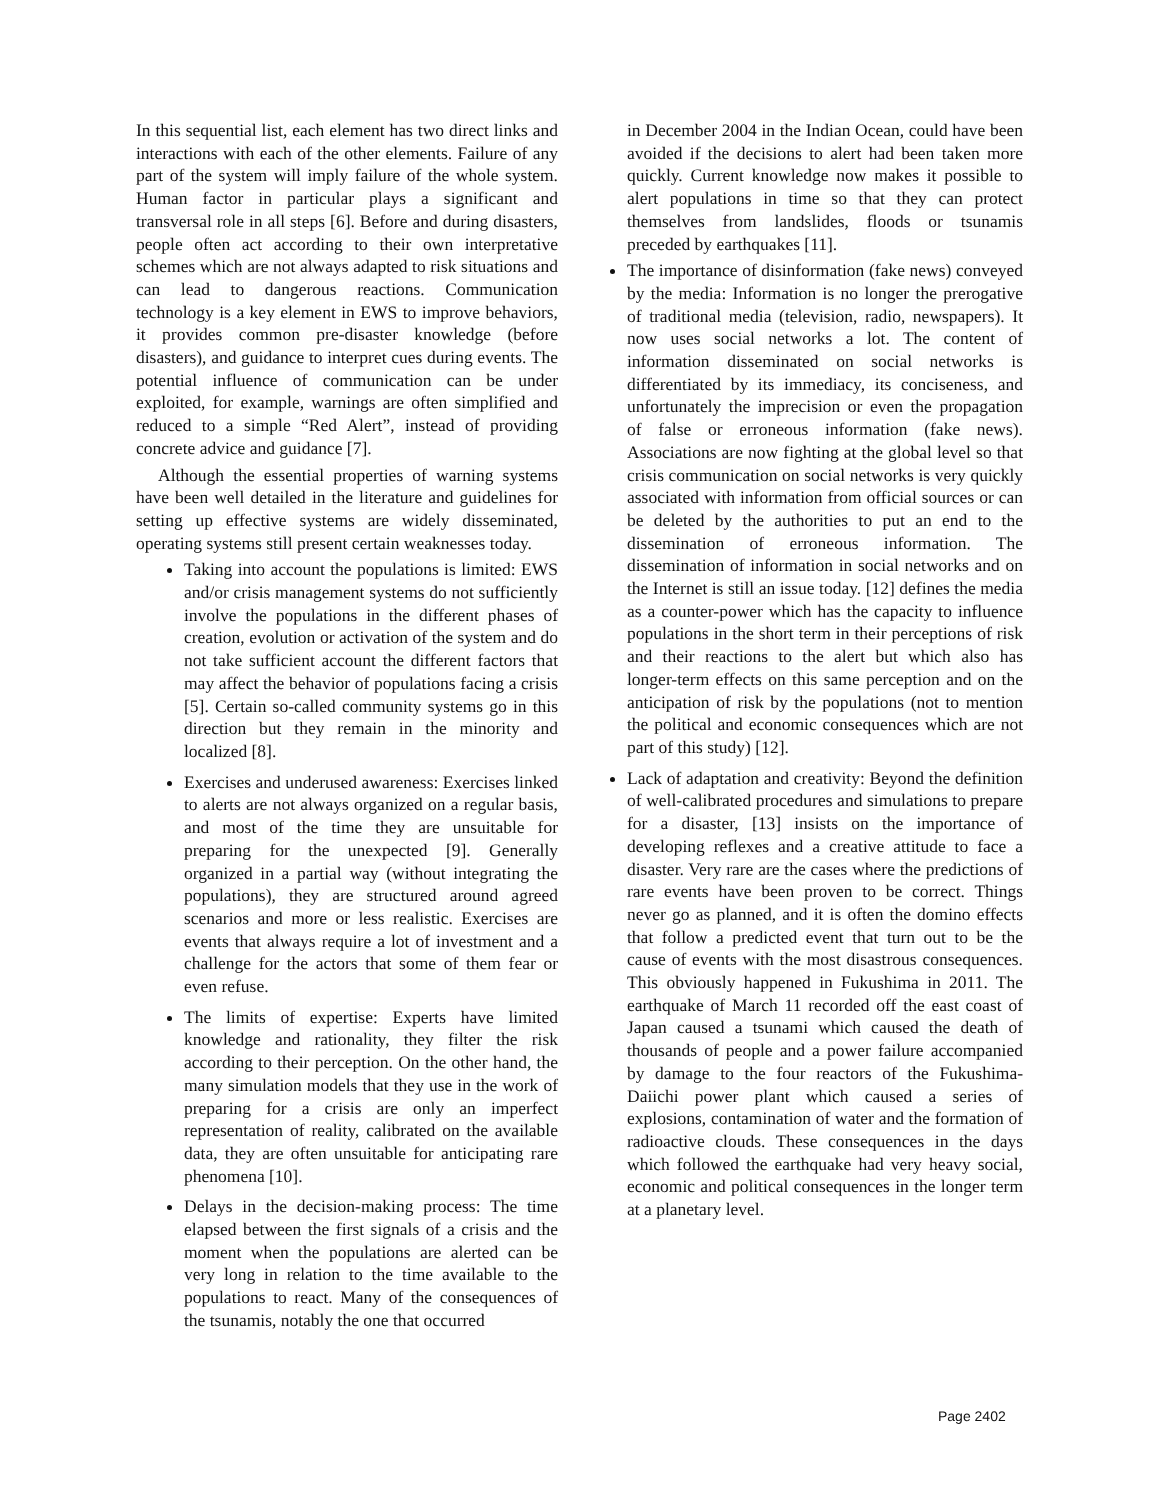In this sequential list, each element has two direct links and interactions with each of the other elements. Failure of any part of the system will imply failure of the whole system. Human factor in particular plays a significant and transversal role in all steps [6]. Before and during disasters, people often act according to their own interpretative schemes which are not always adapted to risk situations and can lead to dangerous reactions. Communication technology is a key element in EWS to improve behaviors, it provides common pre-disaster knowledge (before disasters), and guidance to interpret cues during events. The potential influence of communication can be under exploited, for example, warnings are often simplified and reduced to a simple “Red Alert”, instead of providing concrete advice and guidance [7].
Although the essential properties of warning systems have been well detailed in the literature and guidelines for setting up effective systems are widely disseminated, operating systems still present certain weaknesses today.
Taking into account the populations is limited: EWS and/or crisis management systems do not sufficiently involve the populations in the different phases of creation, evolution or activation of the system and do not take sufficient account the different factors that may affect the behavior of populations facing a crisis [5]. Certain so-called community systems go in this direction but they remain in the minority and localized [8].
Exercises and underused awareness: Exercises linked to alerts are not always organized on a regular basis, and most of the time they are unsuitable for preparing for the unexpected [9]. Generally organized in a partial way (without integrating the populations), they are structured around agreed scenarios and more or less realistic. Exercises are events that always require a lot of investment and a challenge for the actors that some of them fear or even refuse.
The limits of expertise: Experts have limited knowledge and rationality, they filter the risk according to their perception. On the other hand, the many simulation models that they use in the work of preparing for a crisis are only an imperfect representation of reality, calibrated on the available data, they are often unsuitable for anticipating rare phenomena [10].
Delays in the decision-making process: The time elapsed between the first signals of a crisis and the moment when the populations are alerted can be very long in relation to the time available to the populations to react. Many of the consequences of the tsunamis, notably the one that occurred
in December 2004 in the Indian Ocean, could have been avoided if the decisions to alert had been taken more quickly. Current knowledge now makes it possible to alert populations in time so that they can protect themselves from landslides, floods or tsunamis preceded by earthquakes [11].
The importance of disinformation (fake news) conveyed by the media: Information is no longer the prerogative of traditional media (television, radio, newspapers). It now uses social networks a lot. The content of information disseminated on social networks is differentiated by its immediacy, its conciseness, and unfortunately the imprecision or even the propagation of false or erroneous information (fake news). Associations are now fighting at the global level so that crisis communication on social networks is very quickly associated with information from official sources or can be deleted by the authorities to put an end to the dissemination of erroneous information. The dissemination of information in social networks and on the Internet is still an issue today. [12] defines the media as a counter-power which has the capacity to influence populations in the short term in their perceptions of risk and their reactions to the alert but which also has longer-term effects on this same perception and on the anticipation of risk by the populations (not to mention the political and economic consequences which are not part of this study) [12].
Lack of adaptation and creativity: Beyond the definition of well-calibrated procedures and simulations to prepare for a disaster, [13] insists on the importance of developing reflexes and a creative attitude to face a disaster. Very rare are the cases where the predictions of rare events have been proven to be correct. Things never go as planned, and it is often the domino effects that follow a predicted event that turn out to be the cause of events with the most disastrous consequences. This obviously happened in Fukushima in 2011. The earthquake of March 11 recorded off the east coast of Japan caused a tsunami which caused the death of thousands of people and a power failure accompanied by damage to the four reactors of the Fukushima-Daiichi power plant which caused a series of explosions, contamination of water and the formation of radioactive clouds. These consequences in the days which followed the earthquake had very heavy social, economic and political consequences in the longer term at a planetary level.
Page 2402